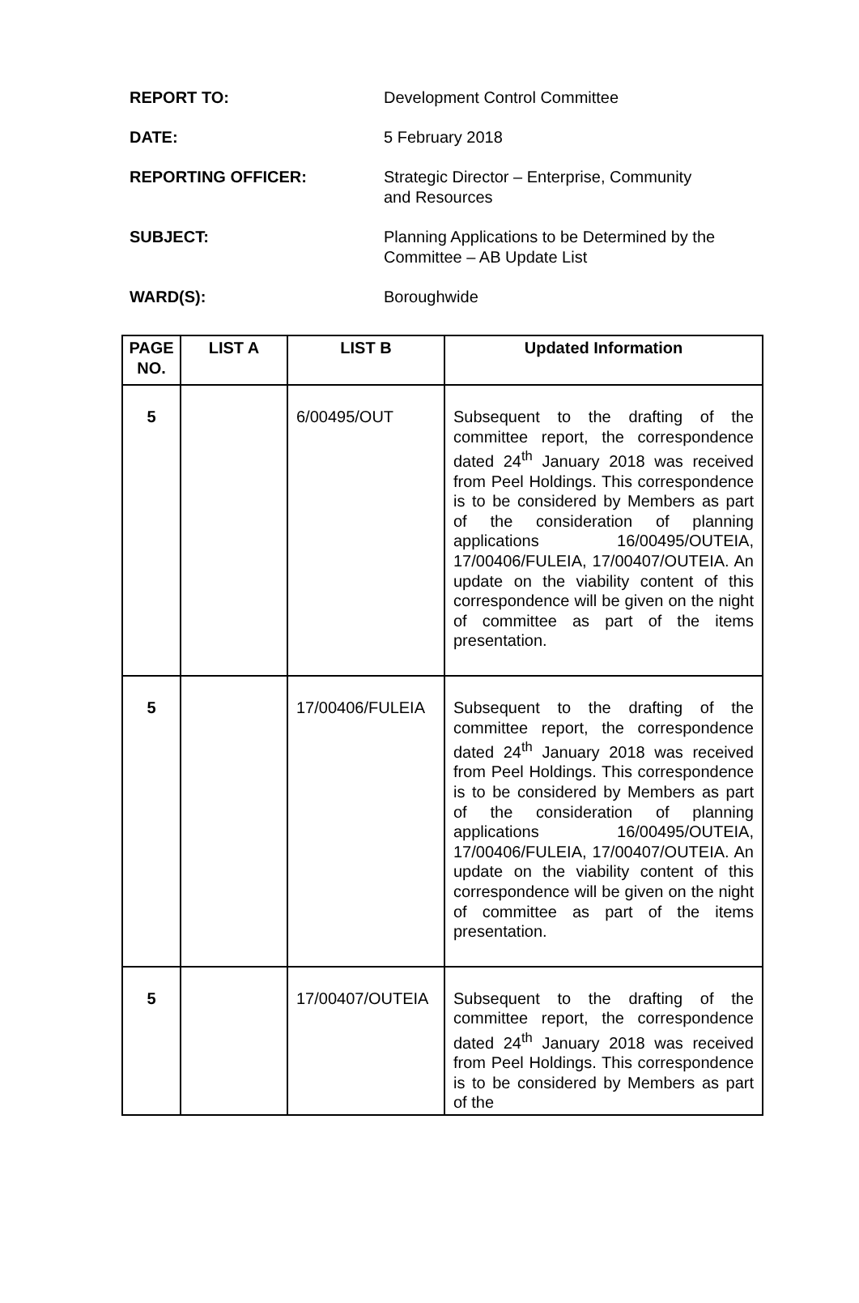REPORT TO: Development Control Committee
DATE: 5 February 2018
REPORTING OFFICER: Strategic Director – Enterprise, Community and Resources
SUBJECT: Planning Applications to be Determined by the Committee – AB Update List
WARD(S): Boroughwide
| PAGE NO. | LIST A | LIST B | Updated Information |
| --- | --- | --- | --- |
| 5 | | 6/00495/OUT | Subsequent to the drafting of the committee report, the correspondence dated 24<sup>th</sup> January 2018 was received from Peel Holdings. This correspondence is to be considered by Members as part of the consideration of planning applications 16/00495/OUTEIA, 17/00406/FULEIA, 17/00407/OUTEIA. An update on the viability content of this correspondence will be given on the night of committee as part of the items presentation. |
| 5 | | 17/00406/FULEIA | Subsequent to the drafting of the committee report, the correspondence dated 24<sup>th</sup> January 2018 was received from Peel Holdings. This correspondence is to be considered by Members as part of the consideration of planning applications 16/00495/OUTEIA, 17/00406/FULEIA, 17/00407/OUTEIA. An update on the viability content of this correspondence will be given on the night of committee as part of the items presentation. |
| 5 | | 17/00407/OUTEIA | Subsequent to the drafting of the committee report, the correspondence dated 24<sup>th</sup> January 2018 was received from Peel Holdings. This correspondence is to be considered by Members as part of the |